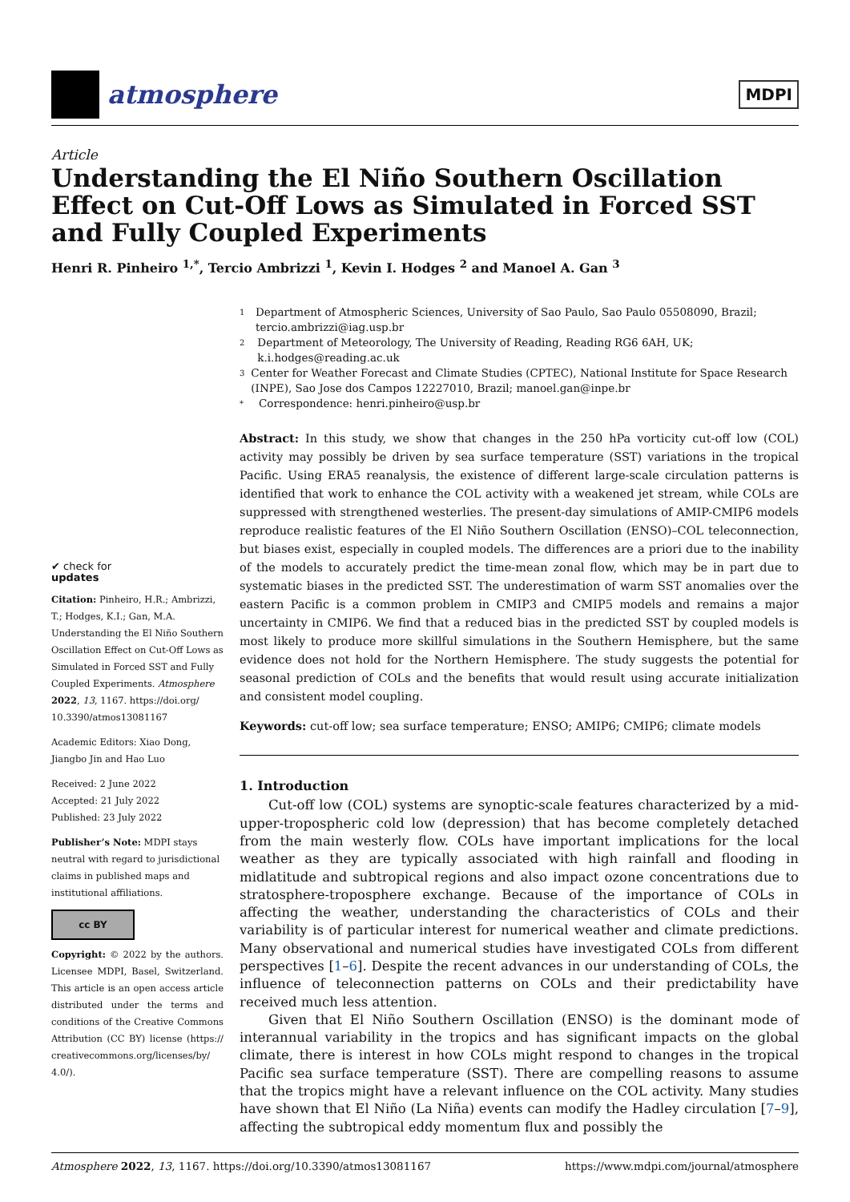atmosphere
MDPI
Article
Understanding the El Niño Southern Oscillation Effect on Cut-Off Lows as Simulated in Forced SST and Fully Coupled Experiments
Henri R. Pinheiro <sup>1,*</sup>, Tercio Ambrizzi <sup>1</sup>, Kevin I. Hodges <sup>2</sup> and Manoel A. Gan <sup>3</sup>
✔ check for
updates
Citation: Pinheiro, H.R.; Ambrizzi, T.; Hodges, K.I.; Gan, M.A. Understanding the El Niño Southern Oscillation Effect on Cut-Off Lows as Simulated in Forced SST and Fully Coupled Experiments. Atmosphere 2022, 13, 1167. https://doi.org/ 10.3390/atmos13081167
Academic Editors: Xiao Dong, Jiangbo Jin and Hao Luo
Received: 2 June 2022
Accepted: 21 July 2022
Published: 23 July 2022
Publisher’s Note: MDPI stays neutral with regard to jurisdictional claims in published maps and institutional affiliations.
cc BY
Copyright: © 2022 by the authors. Licensee MDPI, Basel, Switzerland. This article is an open access article distributed under the terms and conditions of the Creative Commons Attribution (CC BY) license (https:// creativecommons.org/licenses/by/ 4.0/).
1 Department of Atmospheric Sciences, University of Sao Paulo, Sao Paulo 05508090, Brazil; tercio.ambrizzi@iag.usp.br
2 Department of Meteorology, The University of Reading, Reading RG6 6AH, UK; k.i.hodges@reading.ac.uk
3 Center for Weather Forecast and Climate Studies (CPTEC), National Institute for Space Research (INPE), Sao Jose dos Campos 12227010, Brazil; manoel.gan@inpe.br
* Correspondence: henri.pinheiro@usp.br
Abstract: In this study, we show that changes in the 250 hPa vorticity cut-off low (COL) activity may possibly be driven by sea surface temperature (SST) variations in the tropical Pacific. Using ERA5 reanalysis, the existence of different large-scale circulation patterns is identified that work to enhance the COL activity with a weakened jet stream, while COLs are suppressed with strengthened westerlies. The present-day simulations of AMIP-CMIP6 models reproduce realistic features of the El Niño Southern Oscillation (ENSO)–COL teleconnection, but biases exist, especially in coupled models. The differences are a priori due to the inability of the models to accurately predict the time-mean zonal flow, which may be in part due to systematic biases in the predicted SST. The underestimation of warm SST anomalies over the eastern Pacific is a common problem in CMIP3 and CMIP5 models and remains a major uncertainty in CMIP6. We find that a reduced bias in the predicted SST by coupled models is most likely to produce more skillful simulations in the Southern Hemisphere, but the same evidence does not hold for the Northern Hemisphere. The study suggests the potential for seasonal prediction of COLs and the benefits that would result using accurate initialization and consistent model coupling.
Keywords: cut-off low; sea surface temperature; ENSO; AMIP6; CMIP6; climate models
1. Introduction
Cut-off low (COL) systems are synoptic-scale features characterized by a mid-upper-tropospheric cold low (depression) that has become completely detached from the main westerly flow. COLs have important implications for the local weather as they are typically associated with high rainfall and flooding in midlatitude and subtropical regions and also impact ozone concentrations due to stratosphere-troposphere exchange. Because of the importance of COLs in affecting the weather, understanding the characteristics of COLs and their variability is of particular interest for numerical weather and climate predictions. Many observational and numerical studies have investigated COLs from different perspectives [1–6]. Despite the recent advances in our understanding of COLs, the influence of teleconnection patterns on COLs and their predictability have received much less attention.
Given that El Niño Southern Oscillation (ENSO) is the dominant mode of interannual variability in the tropics and has significant impacts on the global climate, there is interest in how COLs might respond to changes in the tropical Pacific sea surface temperature (SST). There are compelling reasons to assume that the tropics might have a relevant influence on the COL activity. Many studies have shown that El Niño (La Niña) events can modify the Hadley circulation [7–9], affecting the subtropical eddy momentum flux and possibly the
Atmosphere 2022, 13, 1167. https://doi.org/10.3390/atmos13081167 https://www.mdpi.com/journal/atmosphere